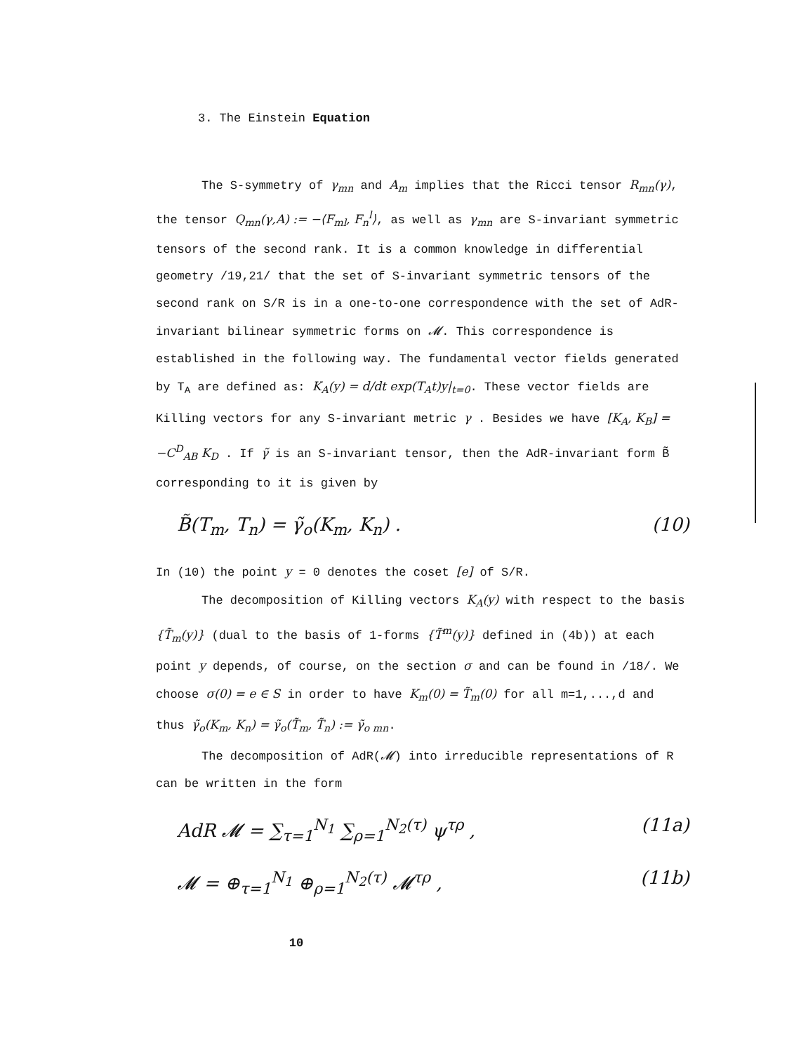3. The Einstein Equation
The S-symmetry of γ<sub>mn</sub> and A<sub>m</sub> implies that the Ricci tensor R<sub>mn</sub>(γ), the tensor Q<sub>mn</sub>(γ,A) := −⟨F<sub>ml</sub>, F<sub>n</sub><sup>l</sup>⟩, as well as γ<sub>mn</sub> are S-invariant symmetric tensors of the second rank. It is a common knowledge in differential geometry /19,21/ that the set of S-invariant symmetric tensors of the second rank on S/R is in a one-to-one correspondence with the set of AdR-invariant bilinear symmetric forms on 𝓜. This correspondence is established in the following way. The fundamental vector fields generated by T<sub>A</sub> are defined as: K<sub>A</sub>(y) = d/dt exp(T<sub>A</sub>t)y|<sub>t=0</sub>. These vector fields are Killing vectors for any S-invariant metric γ . Besides we have [K<sub>A</sub>, K<sub>B</sub>] = −C<sup>D</sup><sub>AB</sub> K<sub>D</sub> . If γ̃ is an S-invariant tensor, then the AdR-invariant form B̃ corresponding to it is given by
B̃(T<sub>m</sub>, T<sub>n</sub>) = γ̃<sub>o</sub>(K<sub>m</sub>, K<sub>n</sub>) . (10)
In (10) the point y = 0 denotes the coset [e] of S/R.
The decomposition of Killing vectors K<sub>A</sub>(y) with respect to the basis {T̃<sub>m</sub>(y)} (dual to the basis of 1-forms {T̃<sup>m</sup>(y)} defined in (4b)) at each point y depends, of course, on the section σ and can be found in /18/. We choose σ(0) = e ∈ S in order to have K<sub>m</sub>(0) = T̃<sub>m</sub>(0) for all m=1,...,d and thus γ̃<sub>o</sub>(K<sub>m</sub>, K<sub>n</sub>) = γ̃<sub>o</sub>(T̃<sub>m</sub>, T̃<sub>n</sub>) := γ̃<sub>o mn</sub>.
The decomposition of AdR(𝓜) into irreducible representations of R can be written in the form
AdR 𝓜 = ∑<sub>τ=1</sub><sup>N<sub>1</sub></sup> ∑<sub>ρ=1</sub><sup>N<sub>2</sub>(τ)</sup> ψ<sup>τρ</sup> , (11a)
𝓜 = ⊕<sub>τ=1</sub><sup>N<sub>1</sub></sup> ⊕<sub>ρ=1</sub><sup>N<sub>2</sub>(τ)</sup> 𝓜<sup>τρ</sup> , (11b)
10